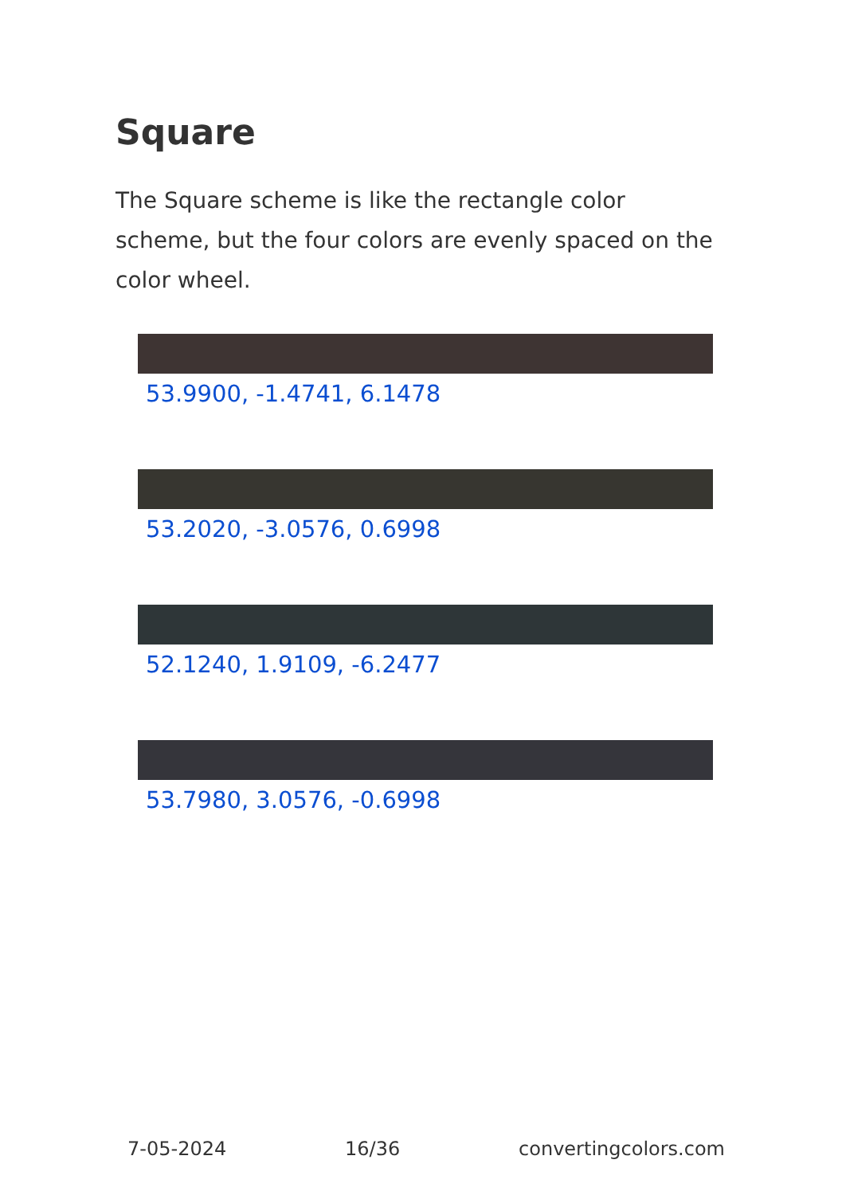Square
The Square scheme is like the rectangle color scheme, but the four colors are evenly spaced on the color wheel.
53.9900, -1.4741, 6.1478
53.2020, -3.0576, 0.6998
52.1240, 1.9109, -6.2477
53.7980, 3.0576, -0.6998
7-05-2024 16/36 convertingcolors.com